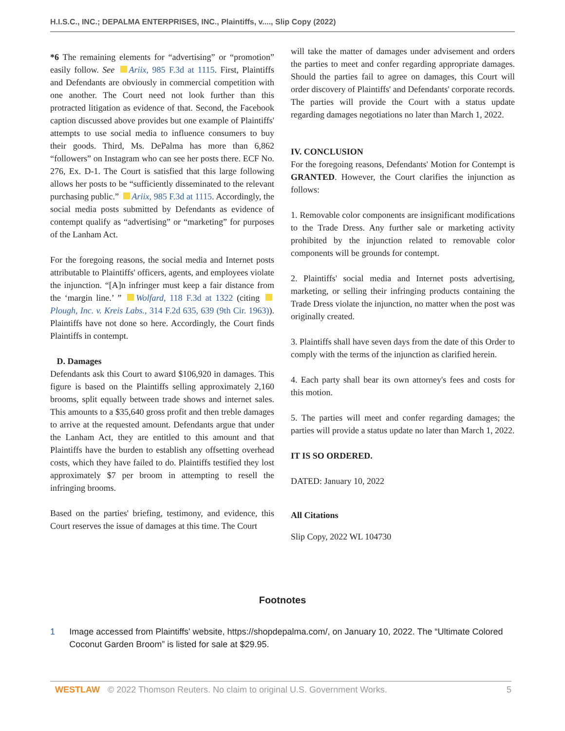H.I.S.C., INC.; DEPALMA ENTERPRISES, INC., Plaintiffs, v...., Slip Copy (2022)
*6 The remaining elements for “advertising” or “promotion” easily follow. See Ariix, 985 F.3d at 1115. First, Plaintiffs and Defendants are obviously in commercial competition with one another. The Court need not look further than this protracted litigation as evidence of that. Second, the Facebook caption discussed above provides but one example of Plaintiffs' attempts to use social media to influence consumers to buy their goods. Third, Ms. DePalma has more than 6,862 “followers” on Instagram who can see her posts there. ECF No. 276, Ex. D-1. The Court is satisfied that this large following allows her posts to be “sufficiently disseminated to the relevant purchasing public.” Ariix, 985 F.3d at 1115. Accordingly, the social media posts submitted by Defendants as evidence of contempt qualify as “advertising” or “marketing” for purposes of the Lanham Act.
For the foregoing reasons, the social media and Internet posts attributable to Plaintiffs' officers, agents, and employees violate the injunction. “[A]n infringer must keep a fair distance from the ‘margin line.’ ” Wolfard, 118 F.3d at 1322 (citing Plough, Inc. v. Kreis Labs., 314 F.2d 635, 639 (9th Cir. 1963)). Plaintiffs have not done so here. Accordingly, the Court finds Plaintiffs in contempt.
D. Damages
Defendants ask this Court to award $106,920 in damages. This figure is based on the Plaintiffs selling approximately 2,160 brooms, split equally between trade shows and internet sales. This amounts to a $35,640 gross profit and then treble damages to arrive at the requested amount. Defendants argue that under the Lanham Act, they are entitled to this amount and that Plaintiffs have the burden to establish any offsetting overhead costs, which they have failed to do. Plaintiffs testified they lost approximately $7 per broom in attempting to resell the infringing brooms.
Based on the parties' briefing, testimony, and evidence, this Court reserves the issue of damages at this time. The Court
will take the matter of damages under advisement and orders the parties to meet and confer regarding appropriate damages. Should the parties fail to agree on damages, this Court will order discovery of Plaintiffs' and Defendants' corporate records. The parties will provide the Court with a status update regarding damages negotiations no later than March 1, 2022.
IV. CONCLUSION
For the foregoing reasons, Defendants' Motion for Contempt is GRANTED. However, the Court clarifies the injunction as follows:
1. Removable color components are insignificant modifications to the Trade Dress. Any further sale or marketing activity prohibited by the injunction related to removable color components will be grounds for contempt.
2. Plaintiffs' social media and Internet posts advertising, marketing, or selling their infringing products containing the Trade Dress violate the injunction, no matter when the post was originally created.
3. Plaintiffs shall have seven days from the date of this Order to comply with the terms of the injunction as clarified herein.
4. Each party shall bear its own attorney's fees and costs for this motion.
5. The parties will meet and confer regarding damages; the parties will provide a status update no later than March 1, 2022.
IT IS SO ORDERED.
DATED: January 10, 2022
All Citations
Slip Copy, 2022 WL 104730
Footnotes
1 Image accessed from Plaintiffs' website, https://shopdepalma.com/, on January 10, 2022. The “Ultimate Colored Coconut Garden Broom” is listed for sale at $29.95.
WESTLAW © 2022 Thomson Reuters. No claim to original U.S. Government Works.
5